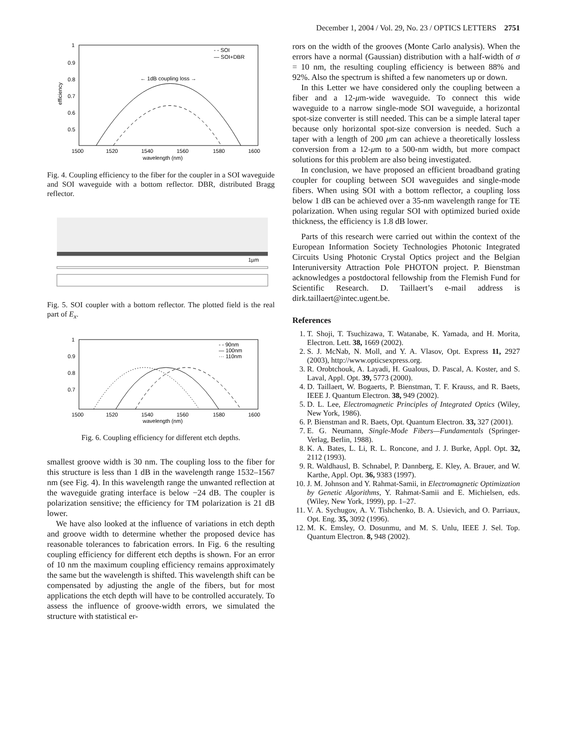December 1, 2004 / Vol. 29, No. 23 / OPTICS LETTERS 2751
← 1dB coupling loss →
- - SOI
— SOI+DBR
1
0.9
0.8
0.7
0.6
0.5
1500
1520
1540
1560
1580
1600
wavelength (nm)
efficiency
Fig. 4. Coupling efficiency to the fiber for the coupler in a SOI waveguide and SOI waveguide with a bottom reflector. DBR, distributed Bragg reflector.
1µm
Fig. 5. SOI coupler with a bottom reflector. The plotted field is the real part of E<sub>x</sub>.
- - 90nm
— 100nm
··· 110nm
1500
1520
1540
1560
1580
1600
wavelength (nm)
1
0.9
0.8
0.7
Fig. 6. Coupling efficiency for different etch depths.
smallest groove width is 30 nm. The coupling loss to the fiber for this structure is less than 1 dB in the wavelength range 1532–1567 nm (see Fig. 4). In this wavelength range the unwanted reflection at the waveguide grating interface is below −24 dB. The coupler is polarization sensitive; the efficiency for TM polarization is 21 dB lower.
We have also looked at the influence of variations in etch depth and groove width to determine whether the proposed device has reasonable tolerances to fabrication errors. In Fig. 6 the resulting coupling efficiency for different etch depths is shown. For an error of 10 nm the maximum coupling efficiency remains approximately the same but the wavelength is shifted. This wavelength shift can be compensated by adjusting the angle of the fibers, but for most applications the etch depth will have to be controlled accurately. To assess the influence of groove-width errors, we simulated the structure with statistical er-
rors on the width of the grooves (Monte Carlo analysis). When the errors have a normal (Gaussian) distribution with a half-width of σ = 10 nm, the resulting coupling efficiency is between 88% and 92%. Also the spectrum is shifted a few nanometers up or down.
In this Letter we have considered only the coupling between a fiber and a 12-μm-wide waveguide. To connect this wide waveguide to a narrow single-mode SOI waveguide, a horizontal spot-size converter is still needed. This can be a simple lateral taper because only horizontal spot-size conversion is needed. Such a taper with a length of 200 μm can achieve a theoretically lossless conversion from a 12-μm to a 500-nm width, but more compact solutions for this problem are also being investigated.
In conclusion, we have proposed an efficient broadband grating coupler for coupling between SOI waveguides and single-mode fibers. When using SOI with a bottom reflector, a coupling loss below 1 dB can be achieved over a 35-nm wavelength range for TE polarization. When using regular SOI with optimized buried oxide thickness, the efficiency is 1.8 dB lower.
Parts of this research were carried out within the context of the European Information Society Technologies Photonic Integrated Circuits Using Photonic Crystal Optics project and the Belgian Interuniversity Attraction Pole PHOTON project. P. Bienstman acknowledges a postdoctoral fellowship from the Flemish Fund for Scientific Research. D. Taillaert’s e-mail address is dirk.taillaert@intec.ugent.be.
References
1. T. Shoji, T. Tsuchizawa, T. Watanabe, K. Yamada, and H. Morita, Electron. Lett. 38, 1669 (2002).
2. S. J. McNab, N. Moll, and Y. A. Vlasov, Opt. Express 11, 2927 (2003), http://www.opticsexpress.org.
3. R. Orobtchouk, A. Layadi, H. Gualous, D. Pascal, A. Koster, and S. Laval, Appl. Opt. 39, 5773 (2000).
4. D. Taillaert, W. Bogaerts, P. Bienstman, T. F. Krauss, and R. Baets, IEEE J. Quantum Electron. 38, 949 (2002).
5. D. L. Lee, Electromagnetic Principles of Integrated Optics (Wiley, New York, 1986).
6. P. Bienstman and R. Baets, Opt. Quantum Electron. 33, 327 (2001).
7. E. G. Neumann, Single-Mode Fibers—Fundamentals (Springer-Verlag, Berlin, 1988).
8. K. A. Bates, L. Li, R. L. Roncone, and J. J. Burke, Appl. Opt. 32, 2112 (1993).
9. R. Waldhausl, B. Schnabel, P. Dannberg, E. Kley, A. Brauer, and W. Karthe, Appl. Opt. 36, 9383 (1997).
10. J. M. Johnson and Y. Rahmat-Samii, in Electromagnetic Optimization by Genetic Algorithms, Y. Rahmat-Samii and E. Michielsen, eds. (Wiley, New York, 1999), pp. 1–27.
11. V. A. Sychugov, A. V. Tishchenko, B. A. Usievich, and O. Parriaux, Opt. Eng. 35, 3092 (1996).
12. M. K. Emsley, O. Dosunmu, and M. S. Unlu, IEEE J. Sel. Top. Quantum Electron. 8, 948 (2002).